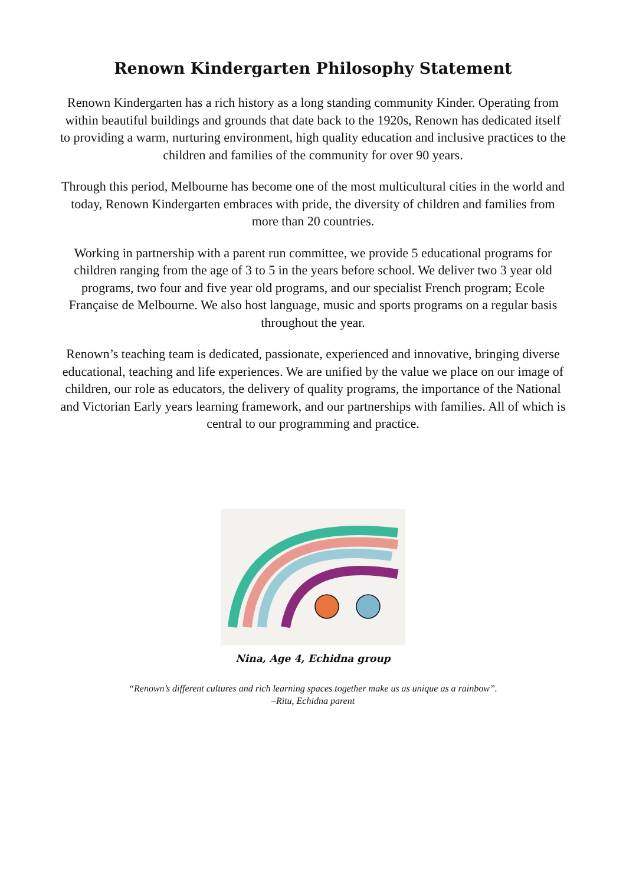Renown Kindergarten Philosophy Statement
Renown Kindergarten has a rich history as a long standing community Kinder. Operating from within beautiful buildings and grounds that date back to the 1920s, Renown has dedicated itself to providing a warm, nurturing environment, high quality education and inclusive practices to the children and families of the community for over 90 years.
Through this period, Melbourne has become one of the most multicultural cities in the world and today, Renown Kindergarten embraces with pride, the diversity of children and families from more than 20 countries.
Working in partnership with a parent run committee, we provide 5 educational programs for children ranging from the age of 3 to 5 in the years before school. We deliver two 3 year old programs, two four and five year old programs, and our specialist French program; Ecole Française de Melbourne. We also host language, music and sports programs on a regular basis throughout the year.
Renown’s teaching team is dedicated, passionate, experienced and innovative, bringing diverse educational, teaching and life experiences. We are unified by the value we place on our image of children, our role as educators, the delivery of quality programs, the importance of the National and Victorian Early years learning framework, and our partnerships with families. All of which is central to our programming and practice.
Nina, Age 4, Echidna group
“Renown’s different cultures and rich learning spaces together make us as unique as a rainbow”.
–Ritu, Echidna parent